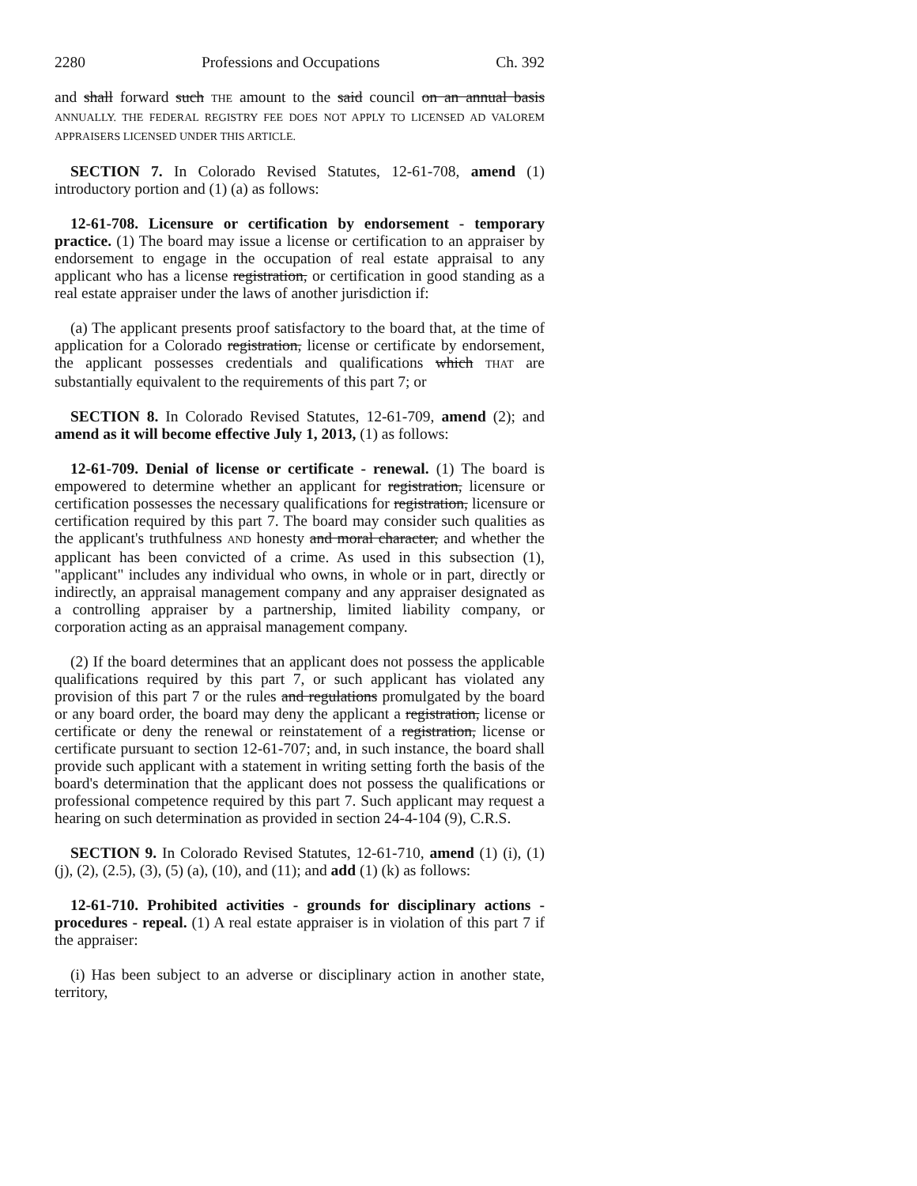2280 Professions and Occupations Ch. 392
and shall forward such THE amount to the said council on an annual basis ANNUALLY. THE FEDERAL REGISTRY FEE DOES NOT APPLY TO LICENSED AD VALOREM APPRAISERS LICENSED UNDER THIS ARTICLE.
SECTION 7. In Colorado Revised Statutes, 12-61-708, amend (1) introductory portion and (1) (a) as follows:
12-61-708. Licensure or certification by endorsement - temporary practice. (1) The board may issue a license or certification to an appraiser by endorsement to engage in the occupation of real estate appraisal to any applicant who has a license registration, or certification in good standing as a real estate appraiser under the laws of another jurisdiction if:
(a) The applicant presents proof satisfactory to the board that, at the time of application for a Colorado registration, license or certificate by endorsement, the applicant possesses credentials and qualifications which THAT are substantially equivalent to the requirements of this part 7; or
SECTION 8. In Colorado Revised Statutes, 12-61-709, amend (2); and amend as it will become effective July 1, 2013, (1) as follows:
12-61-709. Denial of license or certificate - renewal. (1) The board is empowered to determine whether an applicant for registration, licensure or certification possesses the necessary qualifications for registration, licensure or certification required by this part 7. The board may consider such qualities as the applicant's truthfulness AND honesty and moral character, and whether the applicant has been convicted of a crime. As used in this subsection (1), "applicant" includes any individual who owns, in whole or in part, directly or indirectly, an appraisal management company and any appraiser designated as a controlling appraiser by a partnership, limited liability company, or corporation acting as an appraisal management company.
(2) If the board determines that an applicant does not possess the applicable qualifications required by this part 7, or such applicant has violated any provision of this part 7 or the rules and regulations promulgated by the board or any board order, the board may deny the applicant a registration, license or certificate or deny the renewal or reinstatement of a registration, license or certificate pursuant to section 12-61-707; and, in such instance, the board shall provide such applicant with a statement in writing setting forth the basis of the board's determination that the applicant does not possess the qualifications or professional competence required by this part 7. Such applicant may request a hearing on such determination as provided in section 24-4-104 (9), C.R.S.
SECTION 9. In Colorado Revised Statutes, 12-61-710, amend (1) (i), (1) (j), (2), (2.5), (3), (5) (a), (10), and (11); and add (1) (k) as follows:
12-61-710. Prohibited activities - grounds for disciplinary actions - procedures - repeal. (1) A real estate appraiser is in violation of this part 7 if the appraiser:
(i) Has been subject to an adverse or disciplinary action in another state, territory,